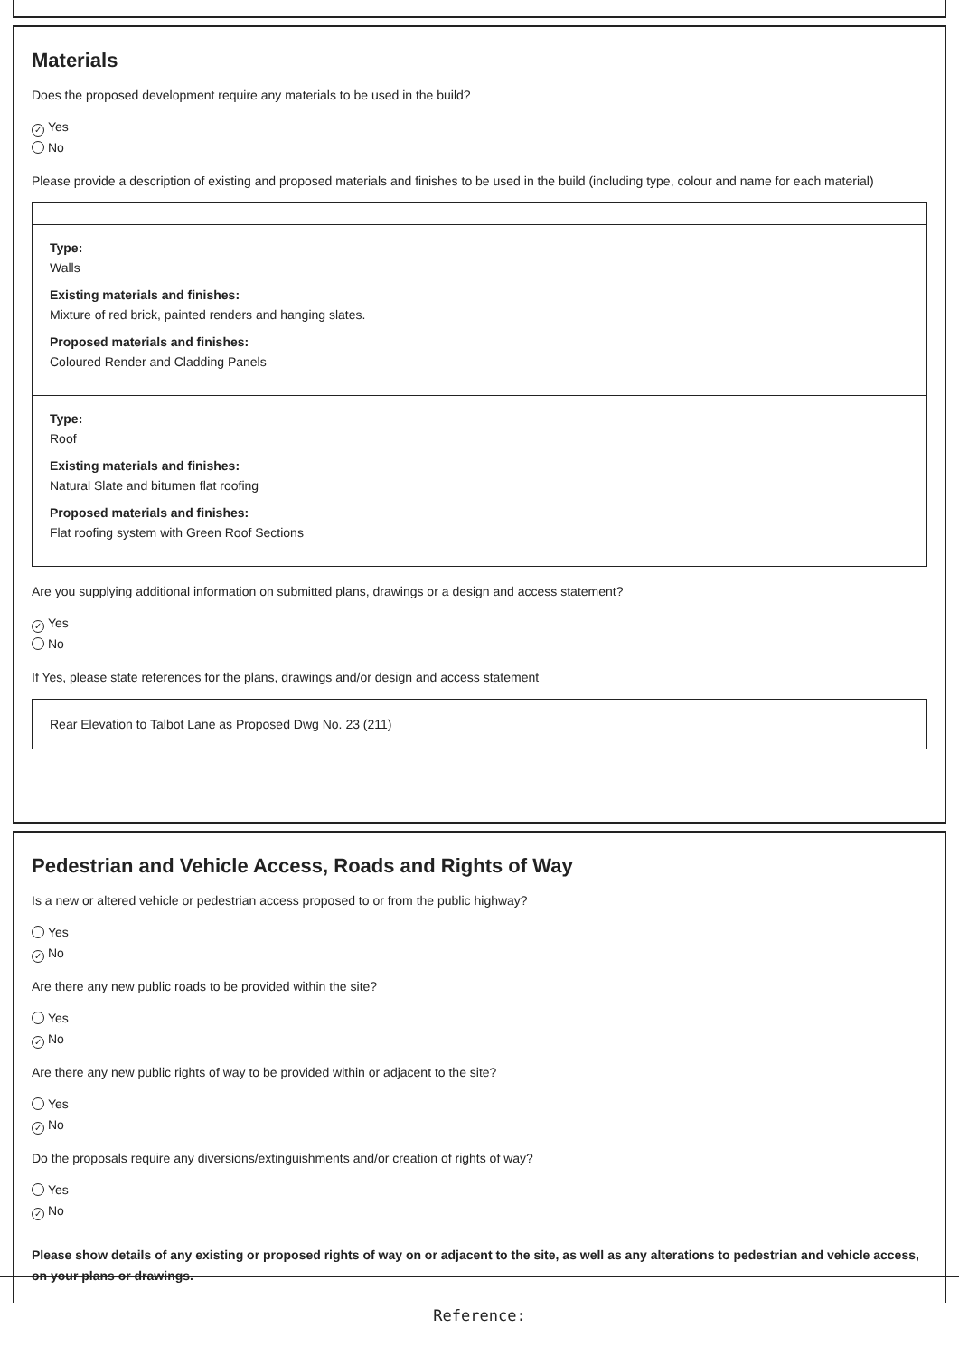Materials
Does the proposed development require any materials to be used in the build?
✓ Yes
No
Please provide a description of existing and proposed materials and finishes to be used in the build (including type, colour and name for each material)
Type:
Walls
Existing materials and finishes:
Mixture of red brick, painted renders and hanging slates.
Proposed materials and finishes:
Coloured Render and Cladding Panels
Type:
Roof
Existing materials and finishes:
Natural Slate and bitumen flat roofing
Proposed materials and finishes:
Flat roofing system with Green Roof Sections
Are you supplying additional information on submitted plans, drawings or a design and access statement?
✓ Yes
No
If Yes, please state references for the plans, drawings and/or design and access statement
Rear Elevation to Talbot Lane as Proposed Dwg No. 23 (211)
Pedestrian and Vehicle Access, Roads and Rights of Way
Is a new or altered vehicle or pedestrian access proposed to or from the public highway?
Yes
✓ No
Are there any new public roads to be provided within the site?
Yes
✓ No
Are there any new public rights of way to be provided within or adjacent to the site?
Yes
✓ No
Do the proposals require any diversions/extinguishments and/or creation of rights of way?
Yes
✓ No
Please show details of any existing or proposed rights of way on or adjacent to the site, as well as any alterations to pedestrian and vehicle access, on your plans or drawings.
Reference: